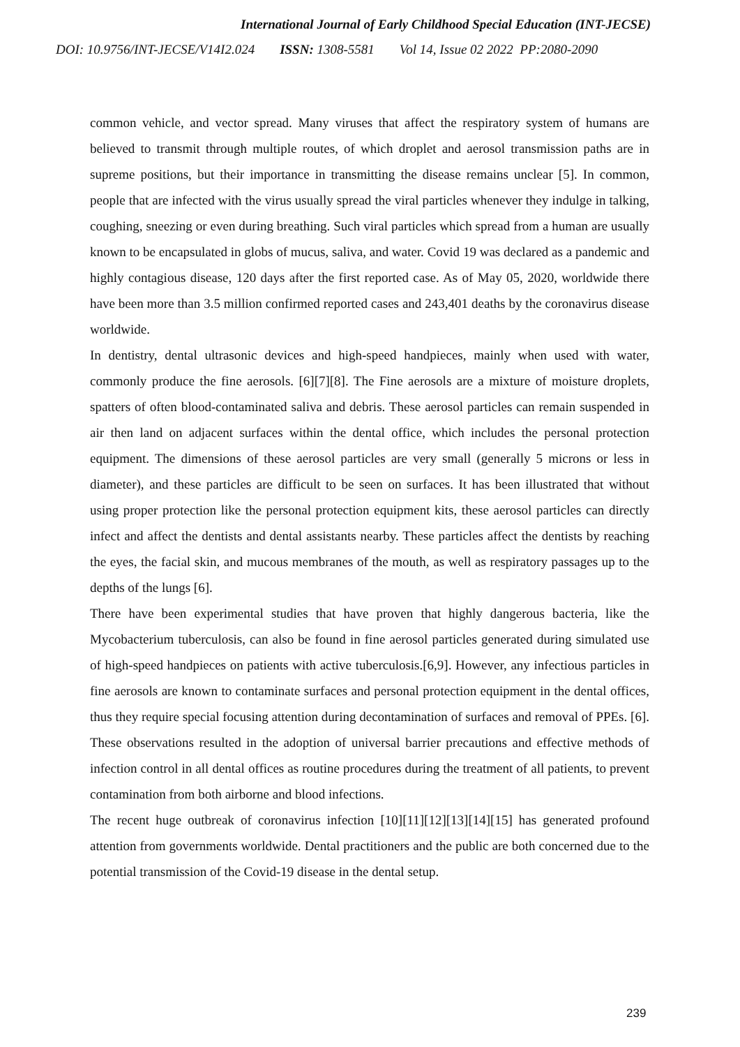International Journal of Early Childhood Special Education (INT-JECSE)
DOI: 10.9756/INT-JECSE/V14I2.024 ISSN: 1308-5581 Vol 14, Issue 02 2022 PP:2080-2090
common vehicle, and vector spread. Many viruses that affect the respiratory system of humans are believed to transmit through multiple routes, of which droplet and aerosol transmission paths are in supreme positions, but their importance in transmitting the disease remains unclear [5]. In common, people that are infected with the virus usually spread the viral particles whenever they indulge in talking, coughing, sneezing or even during breathing. Such viral particles which spread from a human are usually known to be encapsulated in globs of mucus, saliva, and water. Covid 19 was declared as a pandemic and highly contagious disease, 120 days after the first reported case. As of May 05, 2020, worldwide there have been more than 3.5 million confirmed reported cases and 243,401 deaths by the coronavirus disease worldwide.
In dentistry, dental ultrasonic devices and high-speed handpieces, mainly when used with water, commonly produce the fine aerosols. [6][7][8]. The Fine aerosols are a mixture of moisture droplets, spatters of often blood-contaminated saliva and debris. These aerosol particles can remain suspended in air then land on adjacent surfaces within the dental office, which includes the personal protection equipment. The dimensions of these aerosol particles are very small (generally 5 microns or less in diameter), and these particles are difficult to be seen on surfaces. It has been illustrated that without using proper protection like the personal protection equipment kits, these aerosol particles can directly infect and affect the dentists and dental assistants nearby. These particles affect the dentists by reaching the eyes, the facial skin, and mucous membranes of the mouth, as well as respiratory passages up to the depths of the lungs [6].
There have been experimental studies that have proven that highly dangerous bacteria, like the Mycobacterium tuberculosis, can also be found in fine aerosol particles generated during simulated use of high-speed handpieces on patients with active tuberculosis.[6,9]. However, any infectious particles in fine aerosols are known to contaminate surfaces and personal protection equipment in the dental offices, thus they require special focusing attention during decontamination of surfaces and removal of PPEs. [6]. These observations resulted in the adoption of universal barrier precautions and effective methods of infection control in all dental offices as routine procedures during the treatment of all patients, to prevent contamination from both airborne and blood infections.
The recent huge outbreak of coronavirus infection [10][11][12][13][14][15] has generated profound attention from governments worldwide. Dental practitioners and the public are both concerned due to the potential transmission of the Covid-19 disease in the dental setup.
239